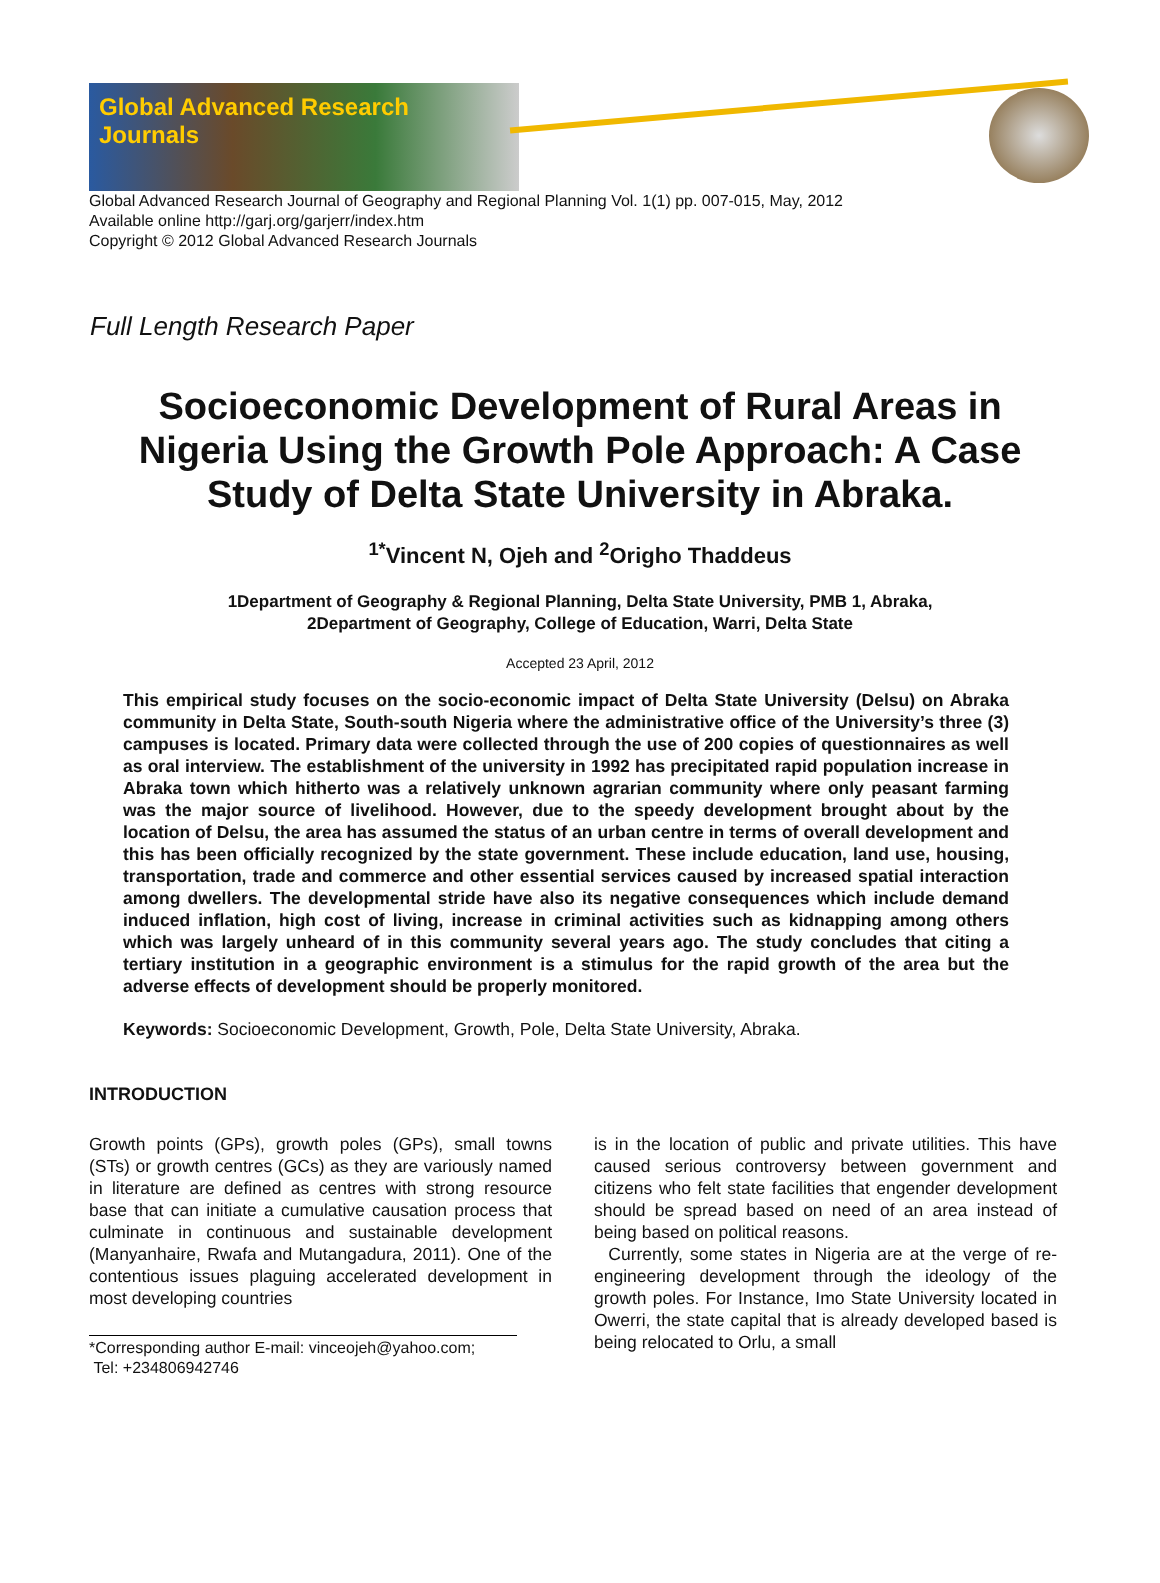Global Advanced Research Journals
Global Advanced Research Journal of Geography and Regional Planning Vol. 1(1) pp. 007-015, May, 2012
Available online http://garj.org/garjerr/index.htm
Copyright © 2012 Global Advanced Research Journals
Full Length Research Paper
Socioeconomic Development of Rural Areas in Nigeria Using the Growth Pole Approach: A Case Study of Delta State University in Abraka.
<sup>1*</sup>Vincent N, Ojeh and <sup>2</sup>Origho Thaddeus
1Department of Geography & Regional Planning, Delta State University, PMB 1, Abraka,
2Department of Geography, College of Education, Warri, Delta State
Accepted 23 April, 2012
This empirical study focuses on the socio-economic impact of Delta State University (Delsu) on Abraka community in Delta State, South-south Nigeria where the administrative office of the University’s three (3) campuses is located. Primary data were collected through the use of 200 copies of questionnaires as well as oral interview. The establishment of the university in 1992 has precipitated rapid population increase in Abraka town which hitherto was a relatively unknown agrarian community where only peasant farming was the major source of livelihood. However, due to the speedy development brought about by the location of Delsu, the area has assumed the status of an urban centre in terms of overall development and this has been officially recognized by the state government. These include education, land use, housing, transportation, trade and commerce and other essential services caused by increased spatial interaction among dwellers. The developmental stride have also its negative consequences which include demand induced inflation, high cost of living, increase in criminal activities such as kidnapping among others which was largely unheard of in this community several years ago. The study concludes that citing a tertiary institution in a geographic environment is a stimulus for the rapid growth of the area but the adverse effects of development should be properly monitored.
Keywords: Socioeconomic Development, Growth, Pole, Delta State University, Abraka.
INTRODUCTION
Growth points (GPs), growth poles (GPs), small towns (STs) or growth centres (GCs) as they are variously named in literature are defined as centres with strong resource base that can initiate a cumulative causation process that culminate in continuous and sustainable development (Manyanhaire, Rwafa and Mutangadura, 2011). One of the contentious issues plaguing accelerated development in most developing countries
*Corresponding author E-mail: vinceojeh@yahoo.com;
Tel: +234806942746
is in the location of public and private utilities. This have caused serious controversy between government and citizens who felt state facilities that engender development should be spread based on need of an area instead of being based on political reasons.
Currently, some states in Nigeria are at the verge of re-engineering development through the ideology of the growth poles. For Instance, Imo State University located in Owerri, the state capital that is already developed based is being relocated to Orlu, a small